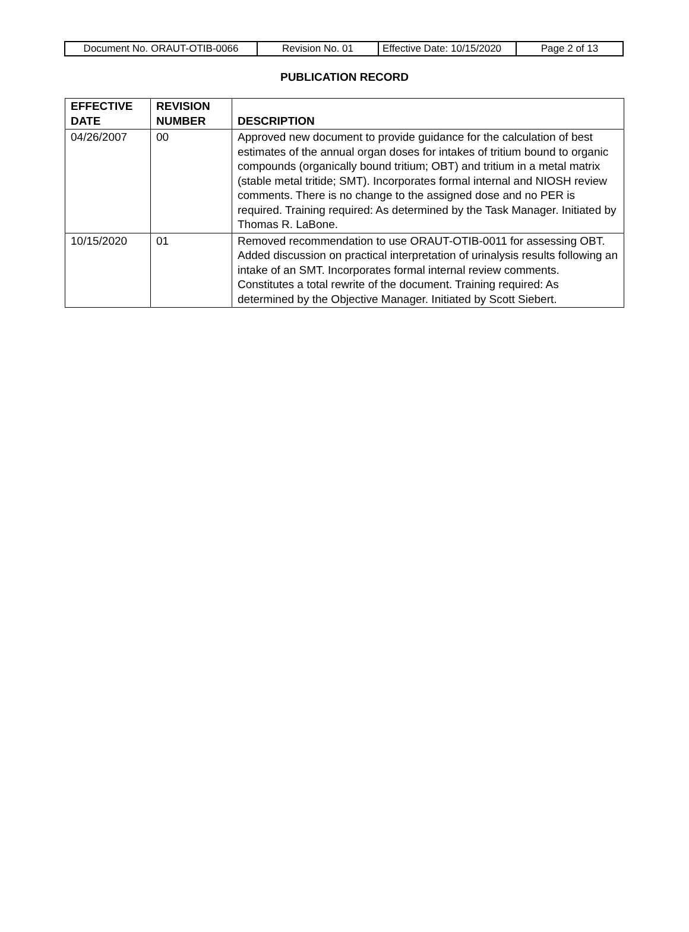| Document No. ORAUT-OTIB-0066 | Revision No. 01 | Effective Date: 10/15/2020 | Page 2 of 13 |
PUBLICATION RECORD
| EFFECTIVE DATE | REVISION NUMBER | DESCRIPTION |
| --- | --- | --- |
| 04/26/2007 | 00 | Approved new document to provide guidance for the calculation of best estimates of the annual organ doses for intakes of tritium bound to organic compounds (organically bound tritium; OBT) and tritium in a metal matrix (stable metal tritide; SMT). Incorporates formal internal and NIOSH review comments. There is no change to the assigned dose and no PER is required. Training required: As determined by the Task Manager. Initiated by Thomas R. LaBone. |
| 10/15/2020 | 01 | Removed recommendation to use ORAUT-OTIB-0011 for assessing OBT. Added discussion on practical interpretation of urinalysis results following an intake of an SMT. Incorporates formal internal review comments. Constitutes a total rewrite of the document. Training required: As determined by the Objective Manager. Initiated by Scott Siebert. |